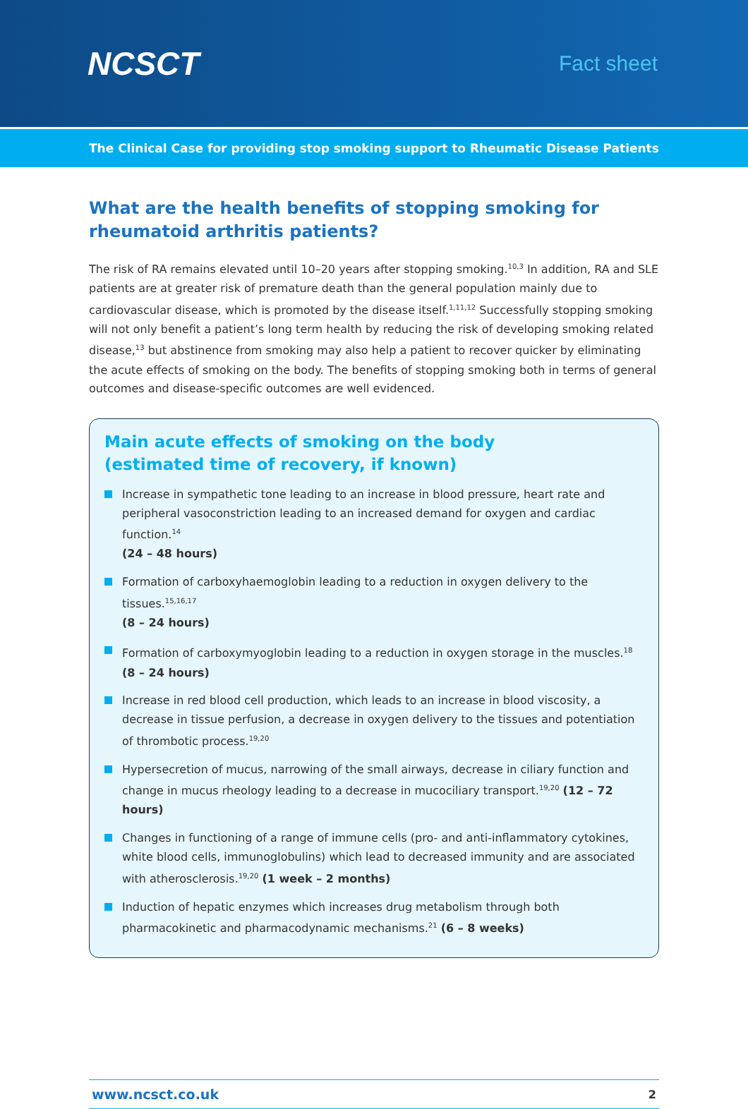NCSCT
Fact sheet
The Clinical Case for providing stop smoking support to Rheumatic Disease Patients
What are the health benefits of stopping smoking for rheumatoid arthritis patients?
The risk of RA remains elevated until 10–20 years after stopping smoking.<sup>10,3</sup> In addition, RA and SLE patients are at greater risk of premature death than the general population mainly due to cardiovascular disease, which is promoted by the disease itself.<sup>1,11,12</sup> Successfully stopping smoking will not only benefit a patient’s long term health by reducing the risk of developing smoking related disease,<sup>13</sup> but abstinence from smoking may also help a patient to recover quicker by eliminating the acute effects of smoking on the body. The benefits of stopping smoking both in terms of general outcomes and disease-specific outcomes are well evidenced.
Main acute effects of smoking on the body
(estimated time of recovery, if known)
Increase in sympathetic tone leading to an increase in blood pressure, heart rate and peripheral vasoconstriction leading to an increased demand for oxygen and cardiac function.<sup>14</sup>
(24 – 48 hours)
Formation of carboxyhaemoglobin leading to a reduction in oxygen delivery to the tissues.<sup>15,16,17</sup>
(8 – 24 hours)
Formation of carboxymyoglobin leading to a reduction in oxygen storage in the muscles.<sup>18</sup>
(8 – 24 hours)
Increase in red blood cell production, which leads to an increase in blood viscosity, a decrease in tissue perfusion, a decrease in oxygen delivery to the tissues and potentiation of thrombotic process.<sup>19,20</sup>
Hypersecretion of mucus, narrowing of the small airways, decrease in ciliary function and change in mucus rheology leading to a decrease in mucociliary transport.<sup>19,20</sup> (12 – 72 hours)
Changes in functioning of a range of immune cells (pro- and anti-inflammatory cytokines, white blood cells, immunoglobulins) which lead to decreased immunity and are associated with atherosclerosis.<sup>19,20</sup> (1 week – 2 months)
Induction of hepatic enzymes which increases drug metabolism through both pharmacokinetic and pharmacodynamic mechanisms.<sup>21</sup> (6 – 8 weeks)
www.ncsct.co.uk 2